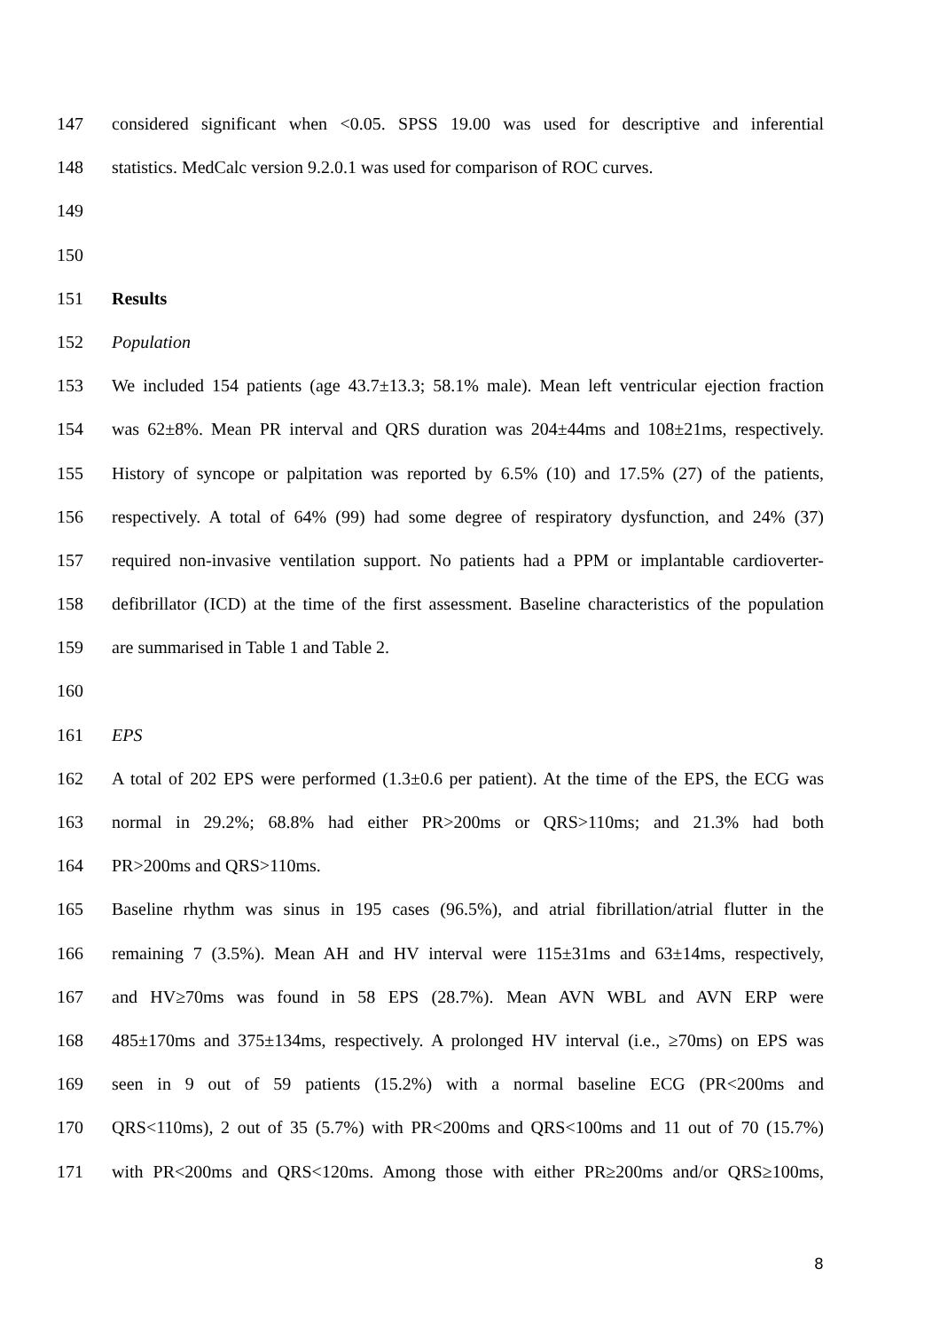147 considered significant when <0.05. SPSS 19.00 was used for descriptive and inferential
148 statistics. MedCalc version 9.2.0.1 was used for comparison of ROC curves.
149
150
151 Results
152 Population
153 We included 154 patients (age 43.7±13.3; 58.1% male). Mean left ventricular ejection fraction
154 was 62±8%. Mean PR interval and QRS duration was 204±44ms and 108±21ms, respectively.
155 History of syncope or palpitation was reported by 6.5% (10) and 17.5% (27) of the patients,
156 respectively. A total of 64% (99) had some degree of respiratory dysfunction, and 24% (37)
157 required non-invasive ventilation support. No patients had a PPM or implantable cardioverter-
158 defibrillator (ICD) at the time of the first assessment. Baseline characteristics of the population
159 are summarised in Table 1 and Table 2.
160
161 EPS
162 A total of 202 EPS were performed (1.3±0.6 per patient). At the time of the EPS, the ECG was
163 normal in 29.2%; 68.8% had either PR>200ms or QRS>110ms; and 21.3% had both
164 PR>200ms and QRS>110ms.
165 Baseline rhythm was sinus in 195 cases (96.5%), and atrial fibrillation/atrial flutter in the
166 remaining 7 (3.5%). Mean AH and HV interval were 115±31ms and 63±14ms, respectively,
167 and HV≥70ms was found in 58 EPS (28.7%). Mean AVN WBL and AVN ERP were
168 485±170ms and 375±134ms, respectively. A prolonged HV interval (i.e., ≥70ms) on EPS was
169 seen in 9 out of 59 patients (15.2%) with a normal baseline ECG (PR<200ms and
170 QRS<110ms), 2 out of 35 (5.7%) with PR<200ms and QRS<100ms and 11 out of 70 (15.7%)
171 with PR<200ms and QRS<120ms. Among those with either PR≥200ms and/or QRS≥100ms,
8